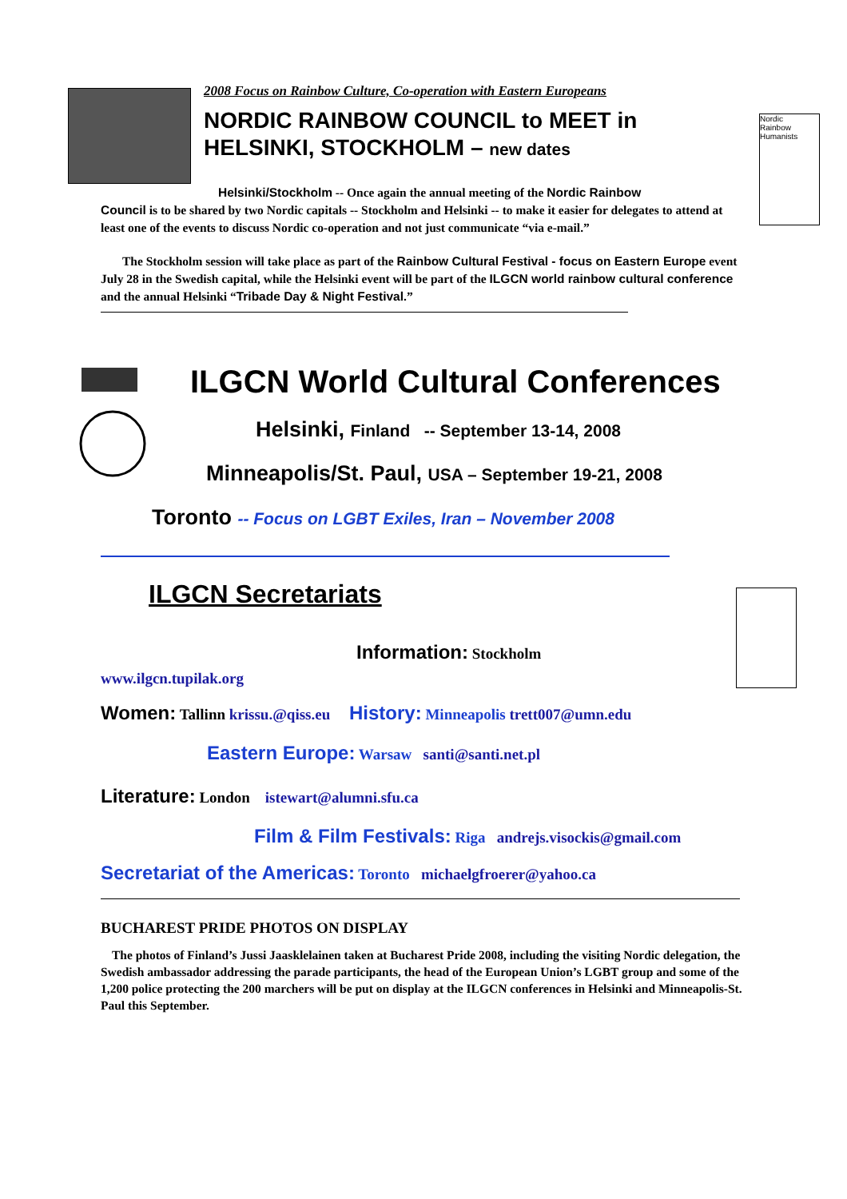Nordic
Rainbow
Humanists
2008 Focus on Rainbow Culture, Co-operation with Eastern Europeans
NORDIC RAINBOW COUNCIL to MEET in HELSINKI, STOCKHOLM – new dates
Helsinki/Stockholm -- Once again the annual meeting of the Nordic Rainbow
Council is to be shared by two Nordic capitals -- Stockholm and Helsinki -- to make it easier for delegates to attend at least one of the events to discuss Nordic co-operation and not just communicate “via e-mail.”
The Stockholm session will take place as part of the Rainbow Cultural Festival - focus on Eastern Europe event July 28 in the Swedish capital, while the Helsinki event will be part of the ILGCN world rainbow cultural conference and the annual Helsinki “Tribade Day & Night Festival.”
ILGCN World Cultural Conferences
Helsinki, Finland -- September 13-14, 2008
Minneapolis/St. Paul, USA – September 19-21, 2008
Toronto -- Focus on LGBT Exiles, Iran – November 2008
ILGCN Secretariats
Information: Stockholm
www.ilgcn.tupilak.org
Women: Tallinn krissu.@qiss.eu History: Minneapolis trett007@umn.edu
Eastern Europe: Warsaw santi@santi.net.pl
Literature: London istewart@alumni.sfu.ca
Film & Film Festivals: Riga andrejs.visockis@gmail.com
Secretariat of the Americas: Toronto michaelgfroerer@yahoo.ca
BUCHAREST PRIDE PHOTOS ON DISPLAY
The photos of Finland’s Jussi Jaasklelainen taken at Bucharest Pride 2008, including the visiting Nordic delegation, the Swedish ambassador addressing the parade participants, the head of the European Union’s LGBT group and some of the 1,200 police protecting the 200 marchers will be put on display at the ILGCN conferences in Helsinki and Minneapolis-St. Paul this September.